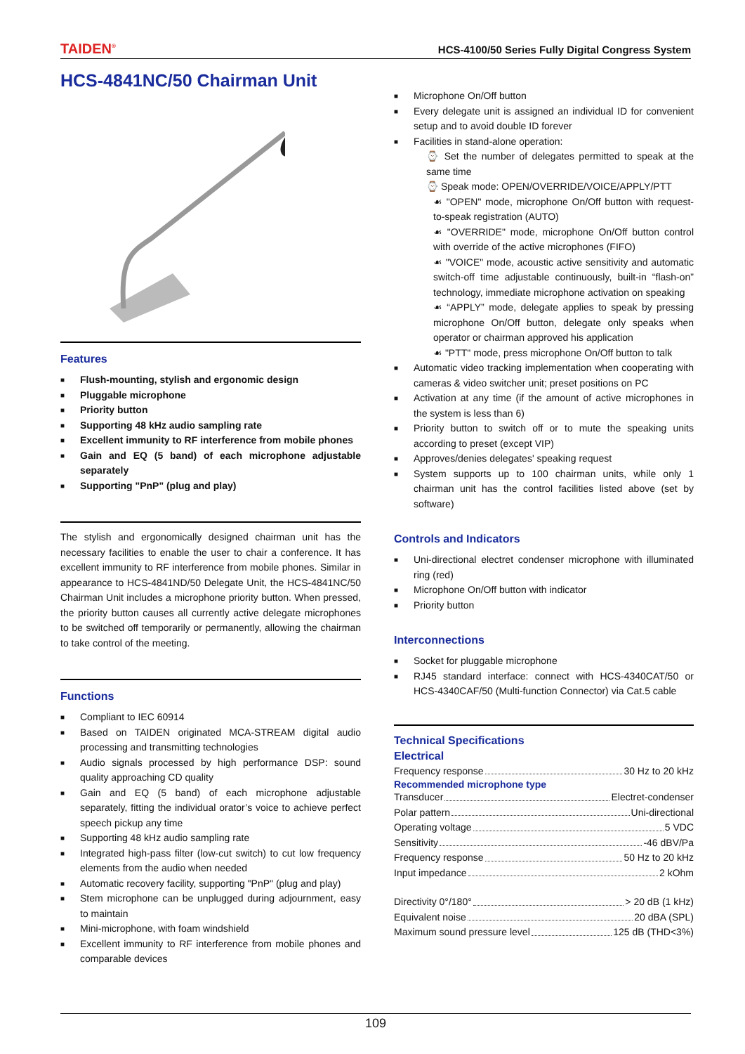TAIDEN<sup>®</sup> HCS-4100/50 Series Fully Digital Congress System
HCS-4841NC/50 Chairman Unit
Features
Flush-mounting, stylish and ergonomic design
Pluggable microphone
Priority button
Supporting 48 kHz audio sampling rate
Excellent immunity to RF interference from mobile phones
Gain and EQ (5 band) of each microphone adjustable separately
Supporting "PnP" (plug and play)
The stylish and ergonomically designed chairman unit has the necessary facilities to enable the user to chair a conference. It has excellent immunity to RF interference from mobile phones. Similar in appearance to HCS-4841ND/50 Delegate Unit, the HCS-4841NC/50 Chairman Unit includes a microphone priority button. When pressed, the priority button causes all currently active delegate microphones to be switched off temporarily or permanently, allowing the chairman to take control of the meeting.
Functions
Compliant to IEC 60914
Based on TAIDEN originated MCA-STREAM digital audio processing and transmitting technologies
Audio signals processed by high performance DSP: sound quality approaching CD quality
Gain and EQ (5 band) of each microphone adjustable separately, fitting the individual orator’s voice to achieve perfect speech pickup any time
Supporting 48 kHz audio sampling rate
Integrated high-pass filter (low-cut switch) to cut low frequency elements from the audio when needed
Automatic recovery facility, supporting "PnP" (plug and play)
Stem microphone can be unplugged during adjournment, easy to maintain
Mini-microphone, with foam windshield
Excellent immunity to RF interference from mobile phones and comparable devices
Microphone On/Off button
Every delegate unit is assigned an individual ID for convenient setup and to avoid double ID forever
Facilities in stand-alone operation:
⌚ Set the number of delegates permitted to speak at the same time
⌚ Speak mode: OPEN/OVERRIDE/VOICE/APPLY/PTT
☙ "OPEN" mode, microphone On/Off button with request-to-speak registration (AUTO)
☙ "OVERRIDE" mode, microphone On/Off button control with override of the active microphones (FIFO)
☙ "VOICE" mode, acoustic active sensitivity and automatic switch-off time adjustable continuously, built-in “flash-on” technology, immediate microphone activation on speaking
☙ “APPLY” mode, delegate applies to speak by pressing microphone On/Off button, delegate only speaks when operator or chairman approved his application
☙ "PTT" mode, press microphone On/Off button to talk
Automatic video tracking implementation when cooperating with cameras & video switcher unit; preset positions on PC
Activation at any time (if the amount of active microphones in the system is less than 6)
Priority button to switch off or to mute the speaking units according to preset (except VIP)
Approves/denies delegates' speaking request
System supports up to 100 chairman units, while only 1 chairman unit has the control facilities listed above (set by software)
Controls and Indicators
Uni-directional electret condenser microphone with illuminated ring (red)
Microphone On/Off button with indicator
Priority button
Interconnections
Socket for pluggable microphone
RJ45 standard interface: connect with HCS-4340CAT/50 or HCS-4340CAF/50 (Multi-function Connector) via Cat.5 cable
Technical Specifications
Electrical
Frequency response 30 Hz to 20 kHz
Recommended microphone type
Transducer Electret-condenser
Polar pattern Uni-directional
Operating voltage 5 VDC
Sensitivity -46 dBV/Pa
Frequency response 50 Hz to 20 kHz
Input impedance 2 kOhm
Directivity 0°/180° > 20 dB (1 kHz)
Equivalent noise 20 dBA (SPL)
Maximum sound pressure level 125 dB (THD<3%)
109